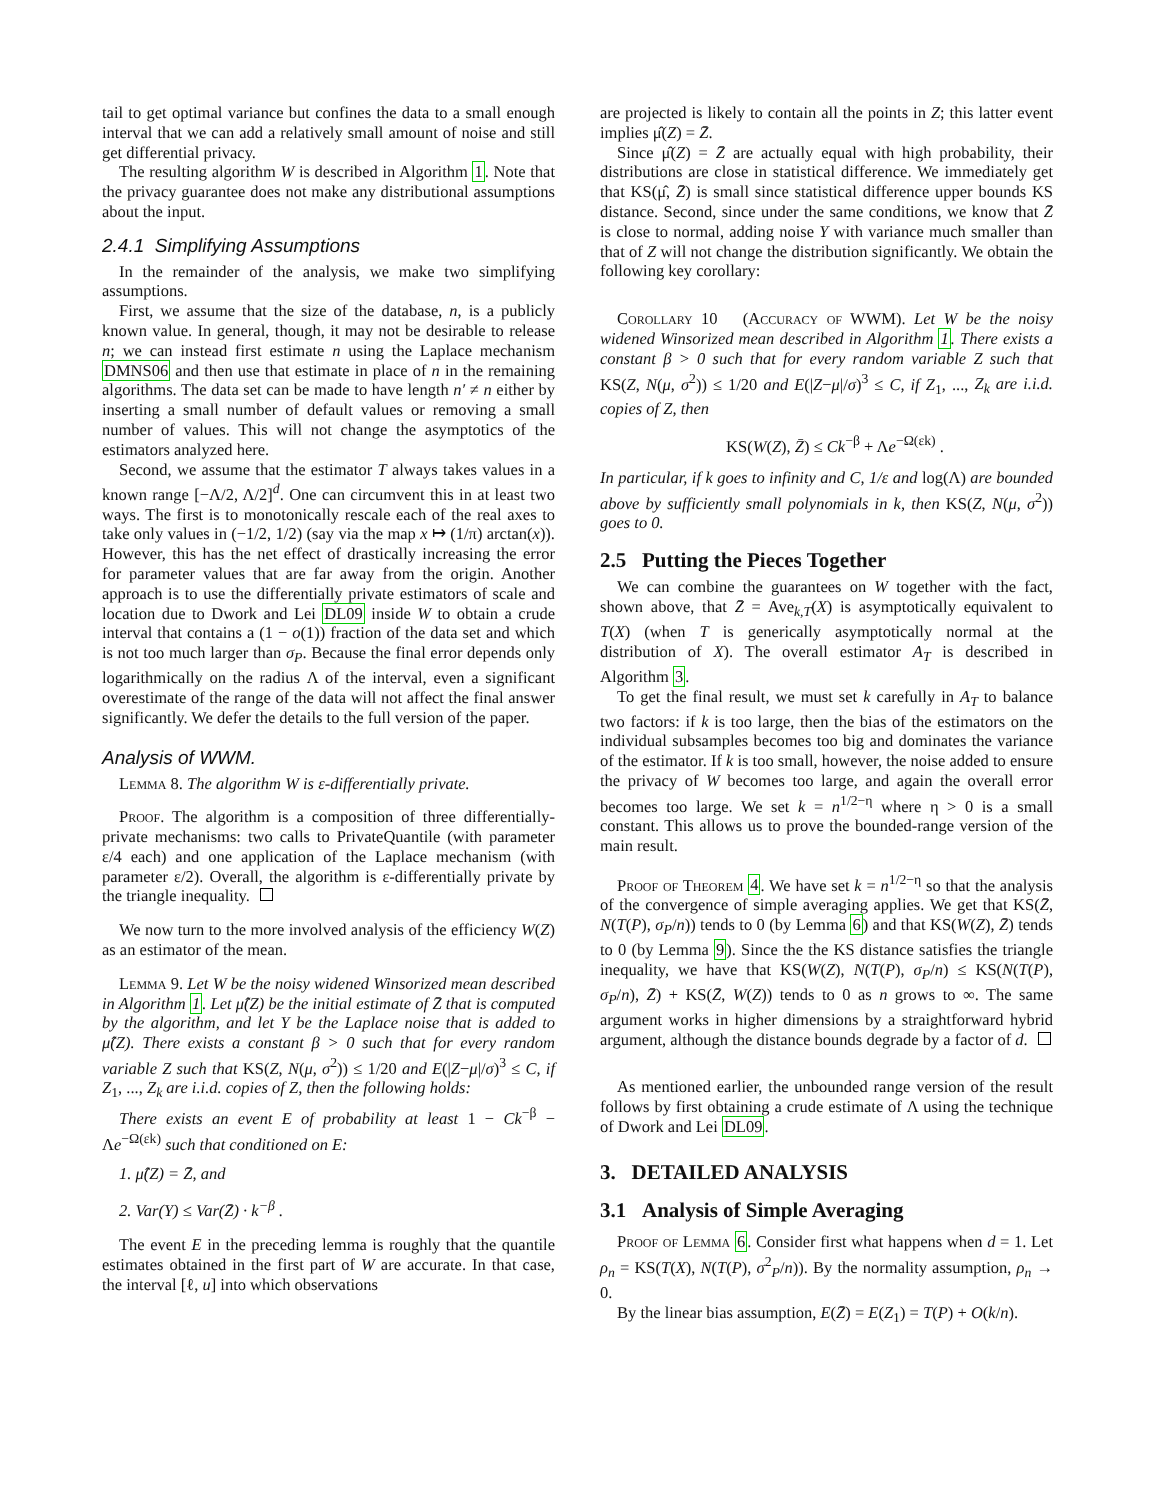tail to get optimal variance but confines the data to a small enough interval that we can add a relatively small amount of noise and still get differential privacy.
The resulting algorithm W is described in Algorithm 1. Note that the privacy guarantee does not make any distributional assumptions about the input.
2.4.1 Simplifying Assumptions
In the remainder of the analysis, we make two simplifying assumptions.
First, we assume that the size of the database, n, is a publicly known value. In general, though, it may not be desirable to release n; we can instead first estimate n using the Laplace mechanism DMNS06 and then use that estimate in place of n in the remaining algorithms. The data set can be made to have length n′ ≠ n either by inserting a small number of default values or removing a small number of values. This will not change the asymptotics of the estimators analyzed here.
Second, we assume that the estimator T always takes values in a known range [−Λ/2, Λ/2]<sup>d</sup>. One can circumvent this in at least two ways. The first is to monotonically rescale each of the real axes to take only values in (−1/2, 1/2) (say via the map x ↦ (1/π) arctan(x)). However, this has the net effect of drastically increasing the error for parameter values that are far away from the origin. Another approach is to use the differentially private estimators of scale and location due to Dwork and Lei DL09 inside W to obtain a crude interval that contains a (1 − o(1)) fraction of the data set and which is not too much larger than σ<sub>P</sub>. Because the final error depends only logarithmically on the radius Λ of the interval, even a significant overestimate of the range of the data will not affect the final answer significantly. We defer the details to the full version of the paper.
Analysis of WWM.
Lemma 8. The algorithm W is ε-differentially private.
Proof. The algorithm is a composition of three differentially-private mechanisms: two calls to PrivateQuantile (with parameter ε/4 each) and one application of the Laplace mechanism (with parameter ε/2). Overall, the algorithm is ε-differentially private by the triangle inequality.
We now turn to the more involved analysis of the efficiency W(Z) as an estimator of the mean.
Lemma 9. Let W be the noisy widened Winsorized mean described in Algorithm 1. Let μ̂(Z) be the initial estimate of Z̄ that is computed by the algorithm, and let Y be the Laplace noise that is added to μ̂(Z). There exists a constant β > 0 such that for every random variable Z such that KS(Z, N(μ, σ<sup>2</sup>)) ≤ 1/20 and E(|Z−μ|/σ)<sup>3</sup> ≤ C, if Z<sub>1</sub>, ..., Z<sub>k</sub> are i.i.d. copies of Z, then the following holds:
There exists an event E of probability at least 1 − Ck<sup>−β</sup> − Λe<sup>−Ω(εk)</sup> such that conditioned on E:
1. μ̂(Z) = Z̄, and
2. Var(Y) ≤ Var(Z̄) · k<sup>−β</sup> .
The event E in the preceding lemma is roughly that the quantile estimates obtained in the first part of W are accurate. In that case, the interval [ℓ, u] into which observations
are projected is likely to contain all the points in Z; this latter event implies μ̂(Z) = Z̄.
Since μ̂(Z) = Z̄ are actually equal with high probability, their distributions are close in statistical difference. We immediately get that KS(μ̂, Z̄) is small since statistical difference upper bounds KS distance. Second, since under the same conditions, we know that Z̄ is close to normal, adding noise Y with variance much smaller than that of Z will not change the distribution significantly. We obtain the following key corollary:
Corollary 10 (Accuracy of WWM). Let W be the noisy widened Winsorized mean described in Algorithm 1. There exists a constant β > 0 such that for every random variable Z such that KS(Z, N(μ, σ<sup>2</sup>)) ≤ 1/20 and E(|Z−μ|/σ)<sup>3</sup> ≤ C, if Z<sub>1</sub>, ..., Z<sub>k</sub> are i.i.d. copies of Z, then
KS(W(Z), Z̄) ≤ Ck<sup>−β</sup> + Λe<sup>−Ω(εk)</sup> .
In particular, if k goes to infinity and C, 1/ε and log(Λ) are bounded above by sufficiently small polynomials in k, then KS(Z, N(μ, σ<sup>2</sup>)) goes to 0.
2.5 Putting the Pieces Together
We can combine the guarantees on W together with the fact, shown above, that Z̄ = Ave<sub>k,T</sub>(X) is asymptotically equivalent to T(X) (when T is generically asymptotically normal at the distribution of X). The overall estimator A<sub>T</sub> is described in Algorithm 3.
To get the final result, we must set k carefully in A<sub>T</sub> to balance two factors: if k is too large, then the bias of the estimators on the individual subsamples becomes too big and dominates the variance of the estimator. If k is too small, however, the noise added to ensure the privacy of W becomes too large, and again the overall error becomes too large. We set k = n<sup>1/2−η</sup> where η > 0 is a small constant. This allows us to prove the bounded-range version of the main result.
Proof of Theorem 4. We have set k = n<sup>1/2−η</sup> so that the analysis of the convergence of simple averaging applies. We get that KS(Z̄, N(T(P), σ<sub>P</sub>/n)) tends to 0 (by Lemma 6) and that KS(W(Z), Z̄) tends to 0 (by Lemma 9). Since the the KS distance satisfies the triangle inequality, we have that KS(W(Z), N(T(P), σ<sub>P</sub>/n) ≤ KS(N(T(P), σ<sub>P</sub>/n), Z̄) + KS(Z̄, W(Z)) tends to 0 as n grows to ∞. The same argument works in higher dimensions by a straightforward hybrid argument, although the distance bounds degrade by a factor of d.
As mentioned earlier, the unbounded range version of the result follows by first obtaining a crude estimate of Λ using the technique of Dwork and Lei DL09.
3. DETAILED ANALYSIS
3.1 Analysis of Simple Averaging
Proof of Lemma 6. Consider first what happens when d = 1. Let ρ<sub>n</sub> = KS(T(X), N(T(P), σ<sup>2</sup><sub>P</sub>/n)). By the normality assumption, ρ<sub>n</sub> → 0.
By the linear bias assumption, E(Z̄) = E(Z<sub>1</sub>) = T(P) + O(k/n).